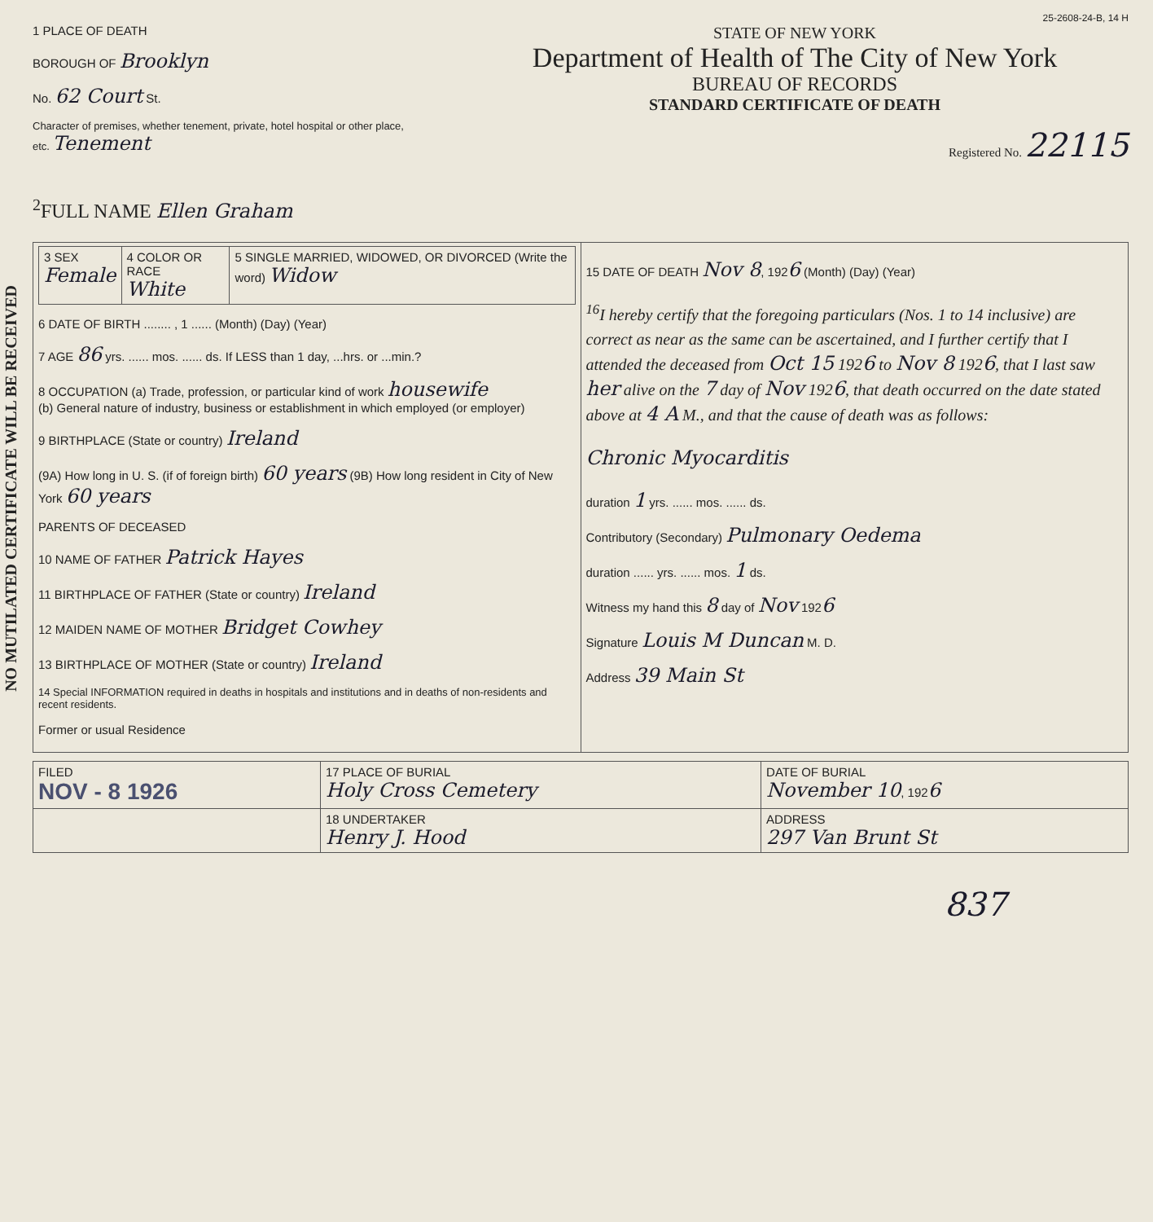NO MUTILATED CERTIFICATE WILL BE RECEIVED
25-2608-24-B, 14 H
1 PLACE OF DEATH
BOROUGH OF Brooklyn
No. 62 Court St.
Character of premises, whether tenement, private, hotel hospital or other place, etc. Tenement
STATE OF NEW YORK
Department of Health of The City of New York
BUREAU OF RECORDS
STANDARD CERTIFICATE OF DEATH
Registered No. 22115
<sup>2</sup> FULL NAME Ellen Graham
| / 3 SEX Female / 4 COLOR OR RACE White / 5 SINGLE MARRIED, WIDOWED, OR DIVORCED (Write the word) Widow / 6 DATE OF BIRTH ........ , 1 ...... (Month) (Day) (Year) 7 AGE 86 yrs. ...... mos. ...... ds. If LESS than 1 day, ...hrs. or ...min.? 8 OCCUPATION (a) Trade, profession, or particular kind of work housewife (b) General nature of industry, business or establishment in which employed (or employer) 9 BIRTHPLACE (State or country) Ireland (9A) How long in U. S. (if of foreign birth) 60 years (9B) How long resident in City of New York 60 years PARENTS OF DECEASED 10 NAME OF FATHER Patrick Hayes 11 BIRTHPLACE OF FATHER (State or country) Ireland 12 MAIDEN NAME OF MOTHER Bridget Cowhey 13 BIRTHPLACE OF MOTHER (State or country) Ireland 14 Special INFORMATION required in deaths in hospitals and institutions and in deaths of non-residents and recent residents. Former or usual Residence | 15 DATE OF DEATH Nov 8 , 192 6 (Month) (Day) (Year) <sup>16</sup> I hereby certify that the foregoing particulars (Nos. 1 to 14 inclusive) are correct as near as the same can be ascertained, and I further certify that I attended the deceased from Oct 15 192 6 to Nov 8 192 6 , that I last saw her alive on the 7 day of Nov 192 6 , that death occurred on the date stated above at 4 A M., and that the cause of death was as follows: Chronic Myocarditis duration 1 yrs. ...... mos. ...... ds. Contributory (Secondary) Pulmonary Oedema duration ...... yrs. ...... mos. 1 ds. Witness my hand this 8 day of Nov 192 6 Signature Louis M Duncan M. D. Address 39 Main St |
| FILED NOV - 8 1926 | 17 PLACE OF BURIAL Holy Cross Cemetery | DATE OF BURIAL November 10 , 192 6 |
| | 18 UNDERTAKER Henry J. Hood | ADDRESS 297 Van Brunt St |
837